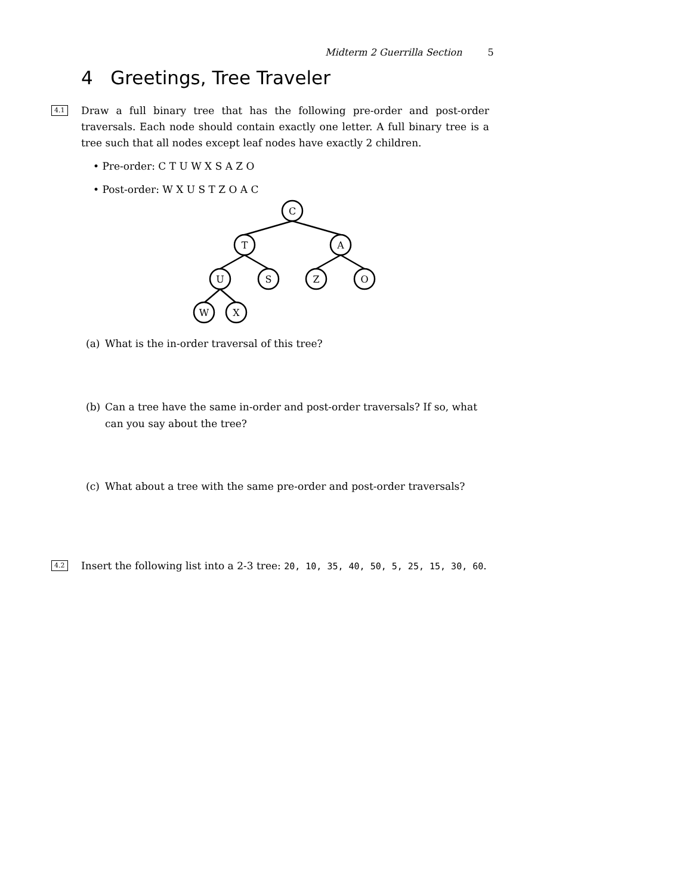Midterm 2 Guerrilla Section 5
4 Greetings, Tree Traveler
4.1
Draw a full binary tree that has the following pre-order and post-order traversals. Each node should contain exactly one letter. A full binary tree is a tree such that all nodes except leaf nodes have exactly 2 children.
• Pre-order: C T U W X S A Z O
• Post-order: W X U S T Z O A C
C
T
A
U
S
Z
O
W
X
(a) What is the in-order traversal of this tree?
(b) Can a tree have the same in-order and post-order traversals? If so, what can you say about the tree?
(c) What about a tree with the same pre-order and post-order traversals?
4.2
Insert the following list into a 2-3 tree: 20, 10, 35, 40, 50, 5, 25, 15, 30, 60.